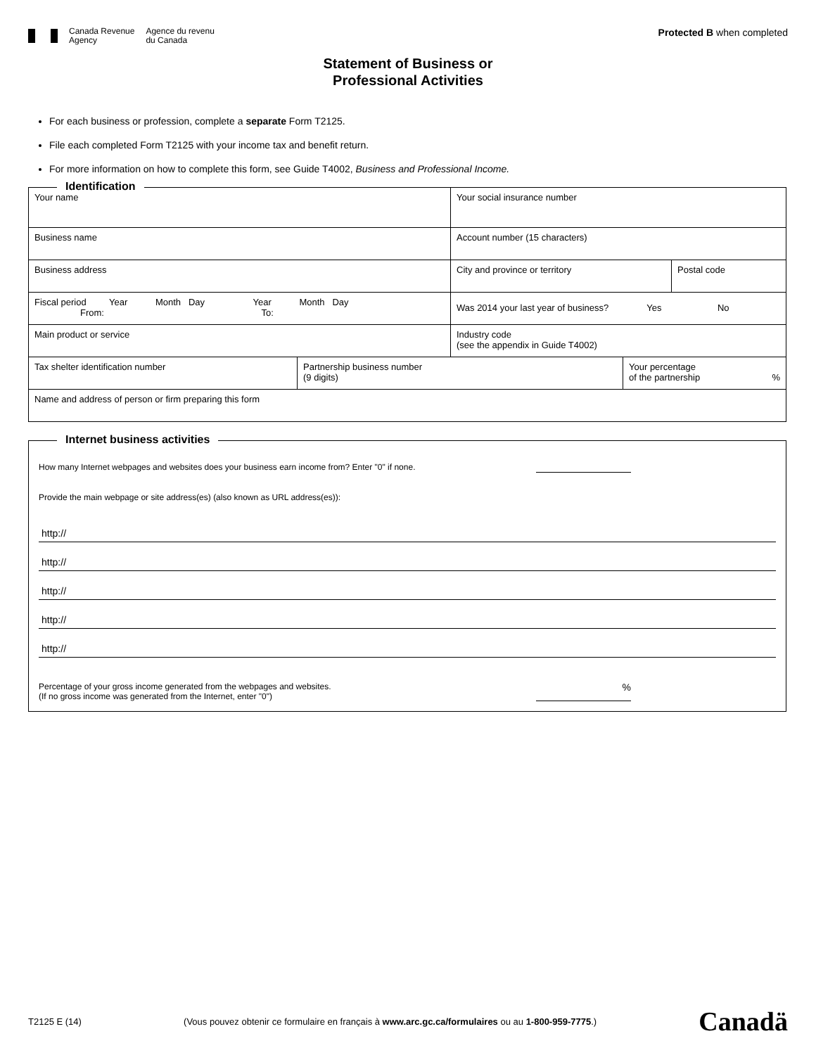Canada Revenue
Agency
Agence du revenu
du Canada
Protected B when completed
Statement of Business or
Professional Activities
For each business or profession, complete a separate Form T2125.
File each completed Form T2125 with your income tax and benefit return.
For more information on how to complete this form, see Guide T4002, Business and Professional Income.
Identification
Your name Your social insurance number
Business name Account number (15 characters)
Business address City and province or territory Postal code
Fiscal period Year Month Day Year Month Day
From: To:
Was 2014 your last year of business? Yes No
Main product or service Industry code
(see the appendix in Guide T4002)
Tax shelter identification number Partnership business number
(9 digits)
Your percentage
of the partnership %
Name and address of person or firm preparing this form
Internet business activities
How many Internet webpages and websites does your business earn income from? Enter "0" if none.
Provide the main webpage or site address(es) (also known as URL address(es)):
http://
http://
http://
http://
http://
Percentage of your gross income generated from the webpages and websites.
(If no gross income was generated from the Internet, enter "0")%
T2125 E (14) (Vous pouvez obtenir ce formulaire en français à www.arc.gc.ca/formulaires ou au 1-800-959-7775.) Canadä